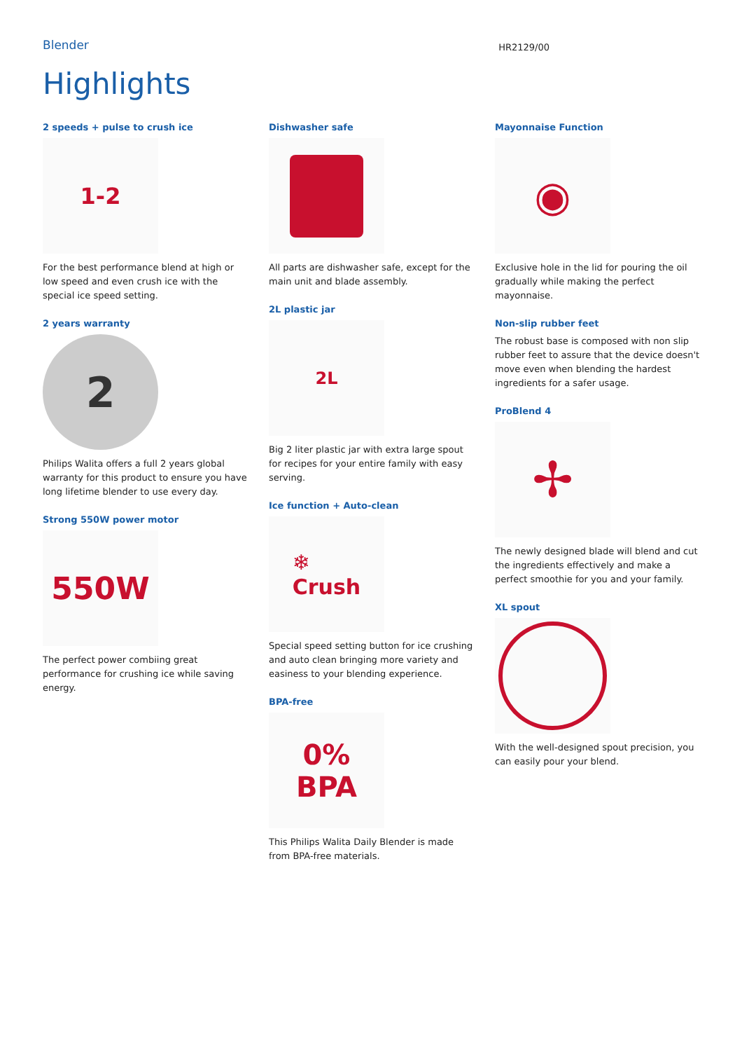Blender
HR2129/00
Highlights
2 speeds + pulse to crush ice
1-2
For the best performance blend at high or low speed and even crush ice with the special ice speed setting.
2 years warranty
2
Philips Walita offers a full 2 years global warranty for this product to ensure you have long lifetime blender to use every day.
Strong 550W power motor
550W
The perfect power combiing great performance for crushing ice while saving energy.
Dishwasher safe
All parts are dishwasher safe, except for the main unit and blade assembly.
2L plastic jar
2L
Big 2 liter plastic jar with extra large spout for recipes for your entire family with easy serving.
Ice function + Auto-clean
❄
Crush
Special speed setting button for ice crushing and auto clean bringing more variety and easiness to your blending experience.
BPA-free
0%
BPA
This Philips Walita Daily Blender is made from BPA-free materials.
Mayonnaise Function
◉
Exclusive hole in the lid for pouring the oil gradually while making the perfect mayonnaise.
Non-slip rubber feet
The robust base is composed with non slip rubber feet to assure that the device doesn't move even when blending the hardest ingredients for a safer usage.
ProBlend 4
✢
The newly designed blade will blend and cut the ingredients effectively and make a perfect smoothie for you and your family.
XL spout
With the well-designed spout precision, you can easily pour your blend.